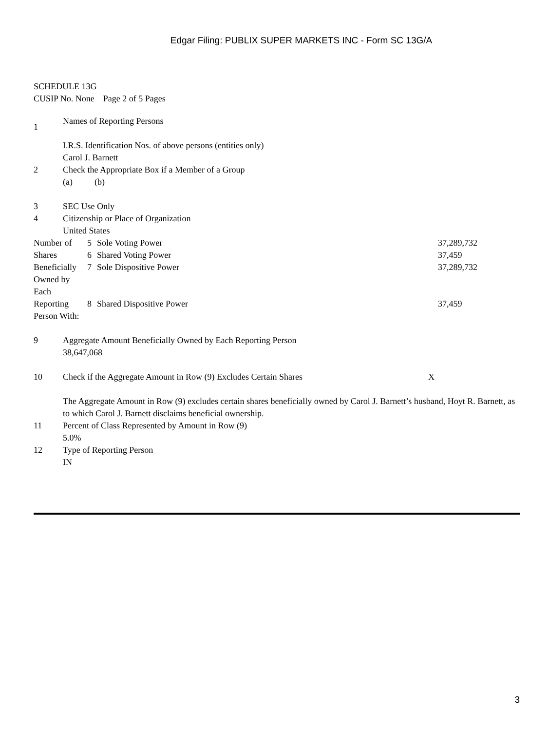Edgar Filing: PUBLIX SUPER MARKETS INC - Form SC 13G/A
SCHEDULE 13G
CUSIP No. None Page 2 of 5 Pages
| 1 | Names of Reporting Persons I.R.S. Identification Nos. of above persons (entities only) Carol J. Barnett |
| 2 | Check the Appropriate Box if a Member of a Group (a) (b) |
| 3 | SEC Use Only |
| 4 | Citizenship or Place of Organization United States |
| Number of Shares Beneficially Owned by Each Reporting Person With: | 5 | Sole Voting Power | 37,289,732 |
| | 6 | Shared Voting Power | 37,459 |
| | 7 | Sole Dispositive Power | 37,289,732 |
| | 8 | Shared Dispositive Power | 37,459 |
| 9 | Aggregate Amount Beneficially Owned by Each Reporting Person 38,647,068 | |
| 10 | Check if the Aggregate Amount in Row (9) Excludes Certain Shares | X |
| | The Aggregate Amount in Row (9) excludes certain shares beneficially owned by Carol J. Barnett’s husband, Hoyt R. Barnett, as to which Carol J. Barnett disclaims beneficial ownership. | |
| 11 | Percent of Class Represented by Amount in Row (9) 5.0% | |
| 12 | Type of Reporting Person IN | |
3